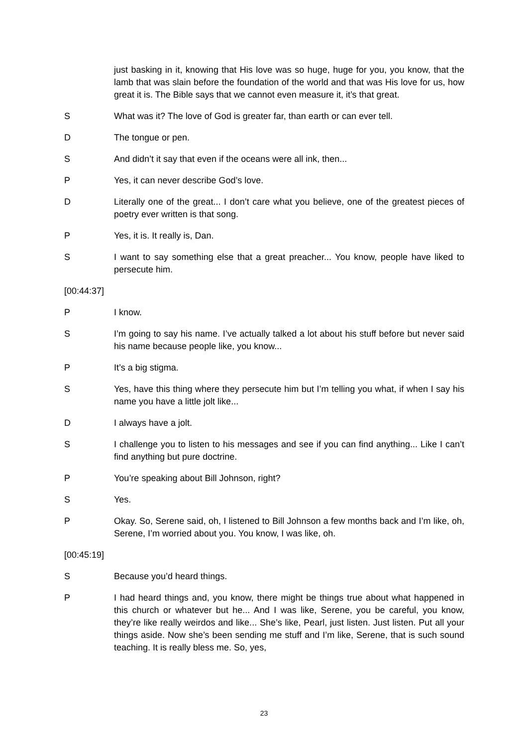just basking in it, knowing that His love was so huge, huge for you, you know, that the lamb that was slain before the foundation of the world and that was His love for us, how great it is. The Bible says that we cannot even measure it, it’s that great.
S What was it? The love of God is greater far, than earth or can ever tell.
D The tongue or pen.
S And didn’t it say that even if the oceans were all ink, then...
P Yes, it can never describe God’s love.
D Literally one of the great... I don’t care what you believe, one of the greatest pieces of poetry ever written is that song.
P Yes, it is. It really is, Dan.
S I want to say something else that a great preacher... You know, people have liked to persecute him.
[00:44:37]
P I know.
S I’m going to say his name. I’ve actually talked a lot about his stuff before but never said his name because people like, you know...
P It’s a big stigma.
S Yes, have this thing where they persecute him but I’m telling you what, if when I say his name you have a little jolt like...
D I always have a jolt.
S I challenge you to listen to his messages and see if you can find anything... Like I can’t find anything but pure doctrine.
P You’re speaking about Bill Johnson, right?
S Yes.
P Okay. So, Serene said, oh, I listened to Bill Johnson a few months back and I’m like, oh, Serene, I’m worried about you. You know, I was like, oh.
[00:45:19]
S Because you’d heard things.
P I had heard things and, you know, there might be things true about what happened in this church or whatever but he... And I was like, Serene, you be careful, you know, they’re like really weirdos and like... She’s like, Pearl, just listen. Just listen. Put all your things aside. Now she’s been sending me stuff and I’m like, Serene, that is such sound teaching. It is really bless me. So, yes,
23